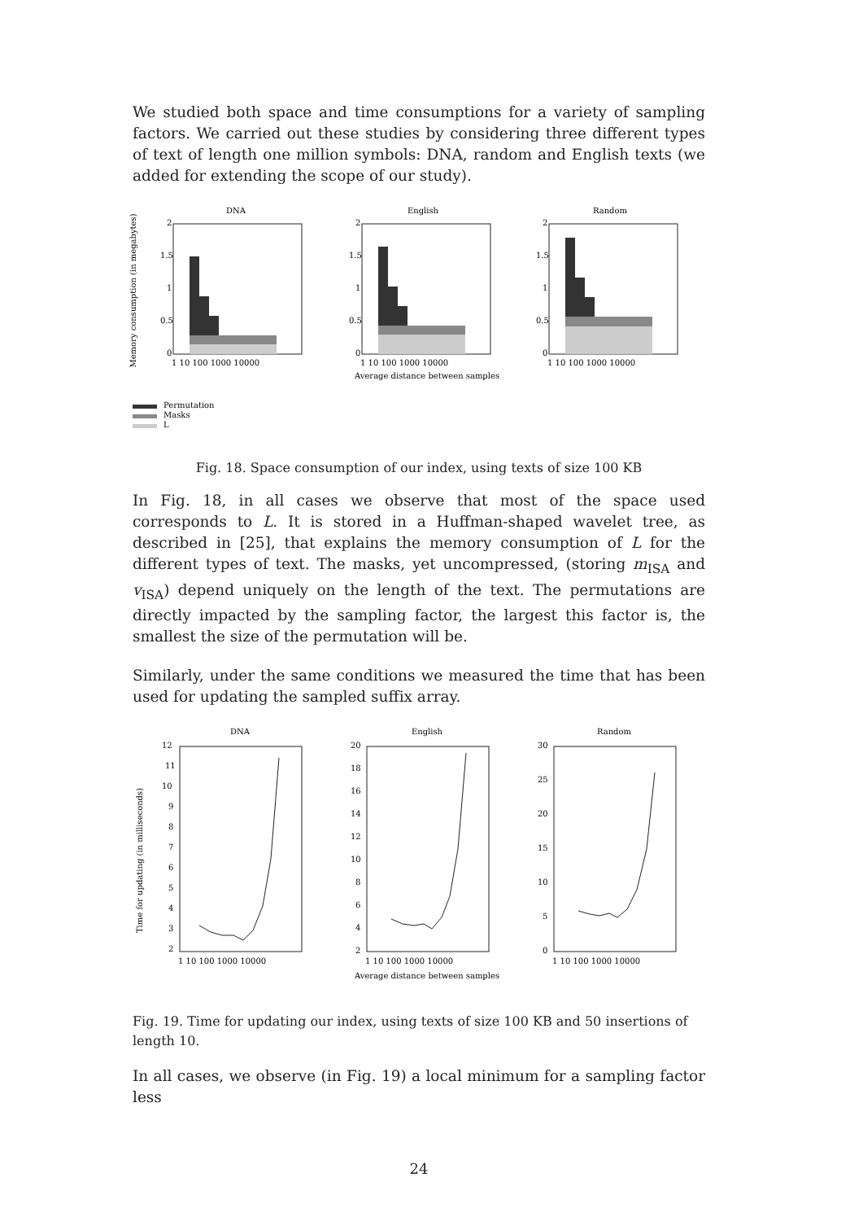We studied both space and time consumptions for a variety of sampling factors. We carried out these studies by considering three different types of text of length one million symbols: DNA, random and English texts (we added for extending the scope of our study).
DNA
English
Random
Memory consumption (in megabytes)
0
0.5
1
1.5
2
0
0.5
1
1.5
2
0
0.5
1
1.5
2
1 10 100 1000 10000
1 10 100 1000 10000
1 10 100 1000 10000
Average distance between samples
Permutation
Masks
L
Fig. 18. Space consumption of our index, using texts of size 100 KB
In Fig. 18, in all cases we observe that most of the space used corresponds to L. It is stored in a Huffman-shaped wavelet tree, as described in [25], that explains the memory consumption of L for the different types of text. The masks, yet uncompressed, (storing m<sub>ISA</sub> and v<sub>ISA</sub>) depend uniquely on the length of the text. The permutations are directly impacted by the sampling factor, the largest this factor is, the smallest the size of the permutation will be.
Similarly, under the same conditions we measured the time that has been used for updating the sampled suffix array.
DNA
English
Random
Time for updating (in milliseconds)
12
11
10
9
8
7
6
5
4
3
2
20
18
16
14
12
10
8
6
4
2
30
25
20
15
10
5
0
1 10 100 1000 10000
1 10 100 1000 10000
1 10 100 1000 10000
Average distance between samples
Fig. 19. Time for updating our index, using texts of size 100 KB and 50 insertions of length 10.
In all cases, we observe (in Fig. 19) a local minimum for a sampling factor less
24